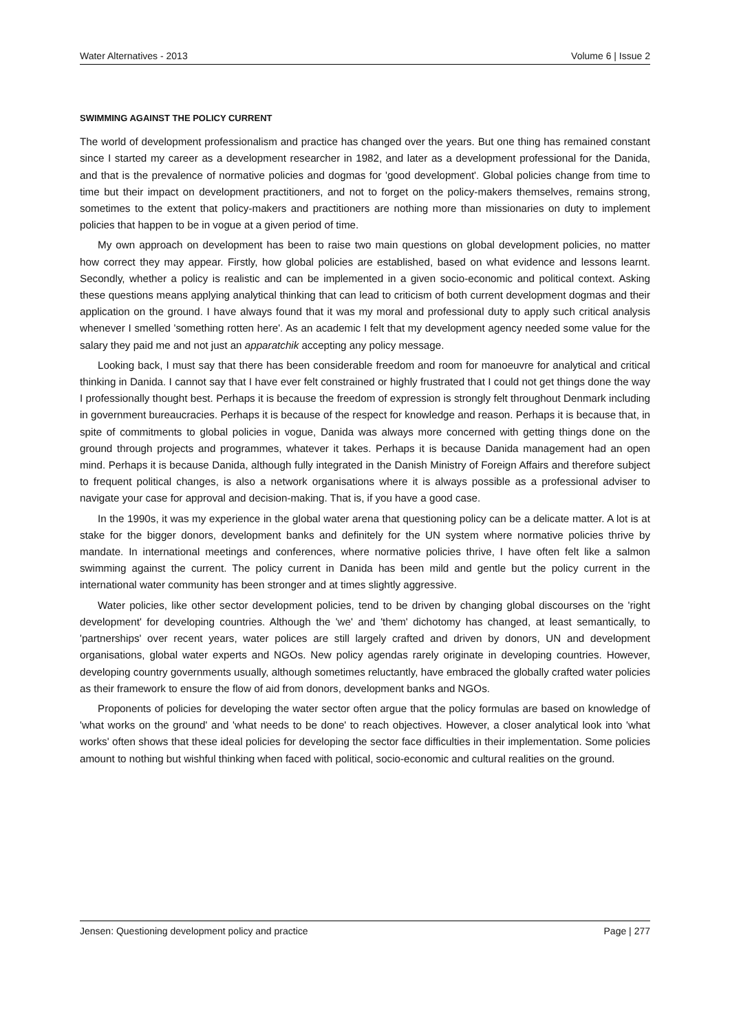Water Alternatives - 2013 Volume 6 | Issue 2
SWIMMING AGAINST THE POLICY CURRENT
The world of development professionalism and practice has changed over the years. But one thing has remained constant since I started my career as a development researcher in 1982, and later as a development professional for the Danida, and that is the prevalence of normative policies and dogmas for 'good development'. Global policies change from time to time but their impact on development practitioners, and not to forget on the policy-makers themselves, remains strong, sometimes to the extent that policy-makers and practitioners are nothing more than missionaries on duty to implement policies that happen to be in vogue at a given period of time.
My own approach on development has been to raise two main questions on global development policies, no matter how correct they may appear. Firstly, how global policies are established, based on what evidence and lessons learnt. Secondly, whether a policy is realistic and can be implemented in a given socio-economic and political context. Asking these questions means applying analytical thinking that can lead to criticism of both current development dogmas and their application on the ground. I have always found that it was my moral and professional duty to apply such critical analysis whenever I smelled 'something rotten here'. As an academic I felt that my development agency needed some value for the salary they paid me and not just an apparatchik accepting any policy message.
Looking back, I must say that there has been considerable freedom and room for manoeuvre for analytical and critical thinking in Danida. I cannot say that I have ever felt constrained or highly frustrated that I could not get things done the way I professionally thought best. Perhaps it is because the freedom of expression is strongly felt throughout Denmark including in government bureaucracies. Perhaps it is because of the respect for knowledge and reason. Perhaps it is because that, in spite of commitments to global policies in vogue, Danida was always more concerned with getting things done on the ground through projects and programmes, whatever it takes. Perhaps it is because Danida management had an open mind. Perhaps it is because Danida, although fully integrated in the Danish Ministry of Foreign Affairs and therefore subject to frequent political changes, is also a network organisations where it is always possible as a professional adviser to navigate your case for approval and decision-making. That is, if you have a good case.
In the 1990s, it was my experience in the global water arena that questioning policy can be a delicate matter. A lot is at stake for the bigger donors, development banks and definitely for the UN system where normative policies thrive by mandate. In international meetings and conferences, where normative policies thrive, I have often felt like a salmon swimming against the current. The policy current in Danida has been mild and gentle but the policy current in the international water community has been stronger and at times slightly aggressive.
Water policies, like other sector development policies, tend to be driven by changing global discourses on the 'right development' for developing countries. Although the 'we' and 'them' dichotomy has changed, at least semantically, to 'partnerships' over recent years, water polices are still largely crafted and driven by donors, UN and development organisations, global water experts and NGOs. New policy agendas rarely originate in developing countries. However, developing country governments usually, although sometimes reluctantly, have embraced the globally crafted water policies as their framework to ensure the flow of aid from donors, development banks and NGOs.
Proponents of policies for developing the water sector often argue that the policy formulas are based on knowledge of 'what works on the ground' and 'what needs to be done' to reach objectives. However, a closer analytical look into 'what works' often shows that these ideal policies for developing the sector face difficulties in their implementation. Some policies amount to nothing but wishful thinking when faced with political, socio-economic and cultural realities on the ground.
Jensen: Questioning development policy and practice Page | 277